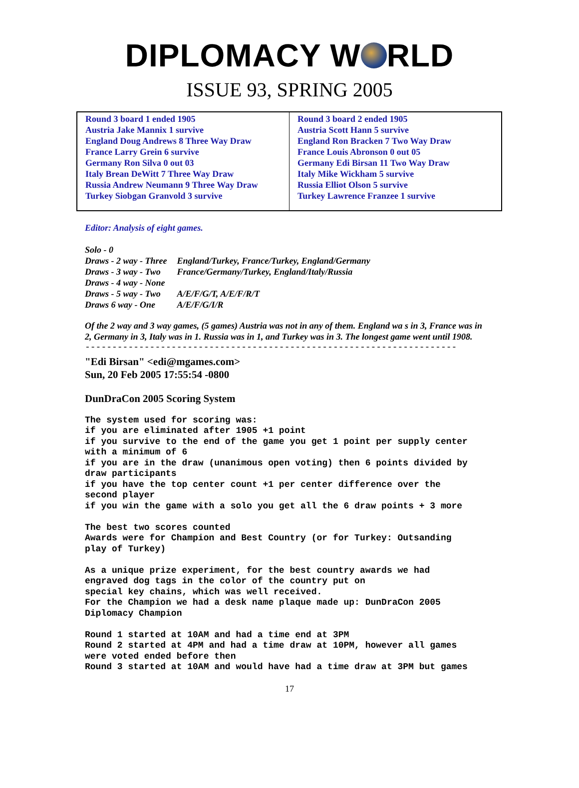DIPLOMACY W RLD
ISSUE 93, SPRING 2005
| Round 3 board 1 ended 1905 Austria Jake Mannix 1 survive England Doug Andrews 8 Three Way Draw France Larry Grein 6 survive Germany Ron Silva 0 out 03 Italy Brean DeWitt 7 Three Way Draw Russia Andrew Neumann 9 Three Way Draw Turkey Siobgan Granvold 3 survive | Round 3 board 2 ended 1905 Austria Scott Hann 5 survive England Ron Bracken 7 Two Way Draw France Louis Abronson 0 out 05 Germany Edi Birsan 11 Two Way Draw Italy Mike Wickham 5 survive Russia Elliot Olson 5 survive Turkey Lawrence Franzee 1 survive |
Editor: Analysis of eight games.
| Solo - 0 | |
| Draws - 2 way - Three | England/Turkey, France/Turkey, England/Germany |
| Draws - 3 way - Two | France/Germany/Turkey, England/Italy/Russia |
| Draws - 4 way - None | |
| Draws - 5 way - Two | A/E/F/G/T, A/E/F/R/T |
| Draws 6 way - One | A/E/F/G/I/R |
Of the 2 way and 3 way games, (5 games) Austria was not in any of them. England wa s in 3, France was in 2, Germany in 3, Italy was in 1. Russia was in 1, and Turkey was in 3. The longest game went until 1908.
---------------------------------------------------------------------
"Edi Birsan" <edi@mgames.com>
Sun, 20 Feb 2005 17:55:54 -0800
DunDraCon 2005 Scoring System
The system used for scoring was: if you are eliminated after 1905 +1 point if you survive to the end of the game you get 1 point per supply center with a minimum of 6 if you are in the draw (unanimous open voting) then 6 points divided by draw participants if you have the top center count +1 per center difference over the second player if you win the game with a solo you get all the 6 draw points + 3 more The best two scores counted Awards were for Champion and Best Country (or for Turkey: Outsanding play of Turkey) As a unique prize experiment, for the best country awards we had engraved dog tags in the color of the country put on special key chains, which was well received. For the Champion we had a desk name plaque made up: DunDraCon 2005 Diplomacy Champion Round 1 started at 10AM and had a time end at 3PM Round 2 started at 4PM and had a time draw at 10PM, however all games were voted ended before then Round 3 started at 10AM and would have had a time draw at 3PM but games
17